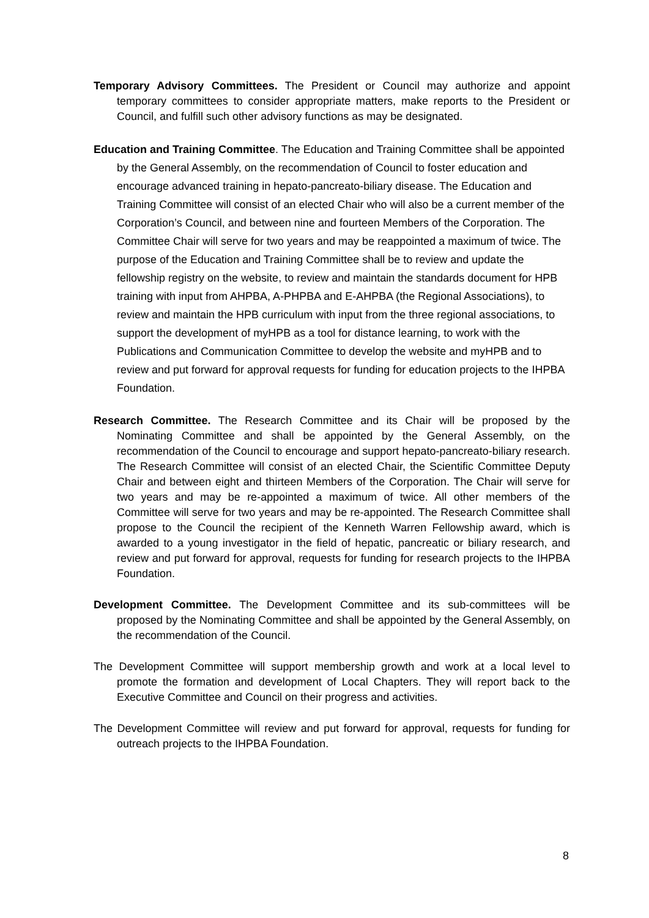Temporary Advisory Committees. The President or Council may authorize and appoint temporary committees to consider appropriate matters, make reports to the President or Council, and fulfill such other advisory functions as may be designated.
Education and Training Committee. The Education and Training Committee shall be appointed by the General Assembly, on the recommendation of Council to foster education and encourage advanced training in hepato-pancreato-biliary disease. The Education and Training Committee will consist of an elected Chair who will also be a current member of the Corporation’s Council, and between nine and fourteen Members of the Corporation. The Committee Chair will serve for two years and may be reappointed a maximum of twice. The purpose of the Education and Training Committee shall be to review and update the fellowship registry on the website, to review and maintain the standards document for HPB training with input from AHPBA, A-PHPBA and E-AHPBA (the Regional Associations), to review and maintain the HPB curriculum with input from the three regional associations, to support the development of myHPB as a tool for distance learning, to work with the Publications and Communication Committee to develop the website and myHPB and to review and put forward for approval requests for funding for education projects to the IHPBA Foundation.
Research Committee. The Research Committee and its Chair will be proposed by the Nominating Committee and shall be appointed by the General Assembly, on the recommendation of the Council to encourage and support hepato-pancreato-biliary research. The Research Committee will consist of an elected Chair, the Scientific Committee Deputy Chair and between eight and thirteen Members of the Corporation. The Chair will serve for two years and may be re-appointed a maximum of twice. All other members of the Committee will serve for two years and may be re-appointed. The Research Committee shall propose to the Council the recipient of the Kenneth Warren Fellowship award, which is awarded to a young investigator in the field of hepatic, pancreatic or biliary research, and review and put forward for approval, requests for funding for research projects to the IHPBA Foundation.
Development Committee. The Development Committee and its sub-committees will be proposed by the Nominating Committee and shall be appointed by the General Assembly, on the recommendation of the Council.
The Development Committee will support membership growth and work at a local level to promote the formation and development of Local Chapters. They will report back to the Executive Committee and Council on their progress and activities.
The Development Committee will review and put forward for approval, requests for funding for outreach projects to the IHPBA Foundation.
8